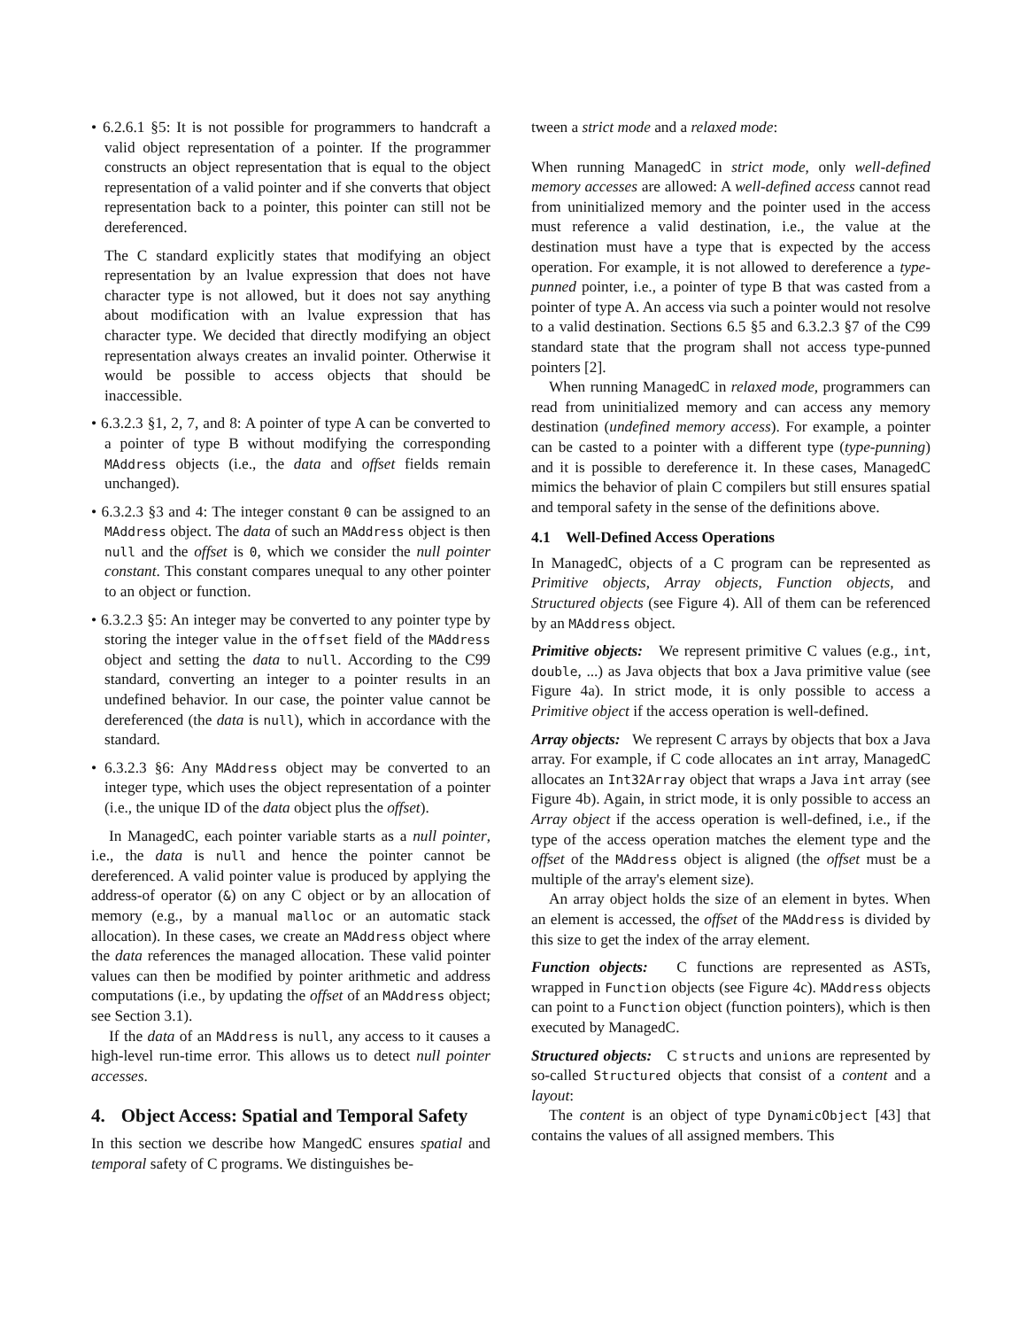• 6.2.6.1 §5: It is not possible for programmers to handcraft a valid object representation of a pointer. If the programmer constructs an object representation that is equal to the object representation of a valid pointer and if she converts that object representation back to a pointer, this pointer can still not be dereferenced.
The C standard explicitly states that modifying an object representation by an lvalue expression that does not have character type is not allowed, but it does not say anything about modification with an lvalue expression that has character type. We decided that directly modifying an object representation always creates an invalid pointer. Otherwise it would be possible to access objects that should be inaccessible.
• 6.3.2.3 §1, 2, 7, and 8: A pointer of type A can be converted to a pointer of type B without modifying the corresponding MAddress objects (i.e., the data and offset fields remain unchanged).
• 6.3.2.3 §3 and 4: The integer constant 0 can be assigned to an MAddress object. The data of such an MAddress object is then null and the offset is 0, which we consider the null pointer constant. This constant compares unequal to any other pointer to an object or function.
• 6.3.2.3 §5: An integer may be converted to any pointer type by storing the integer value in the offset field of the MAddress object and setting the data to null. According to the C99 standard, converting an integer to a pointer results in an undefined behavior. In our case, the pointer value cannot be dereferenced (the data is null), which in accordance with the standard.
• 6.3.2.3 §6: Any MAddress object may be converted to an integer type, which uses the object representation of a pointer (i.e., the unique ID of the data object plus the offset).
In ManagedC, each pointer variable starts as a null pointer, i.e., the data is null and hence the pointer cannot be dereferenced. A valid pointer value is produced by applying the address-of operator (&) on any C object or by an allocation of memory (e.g., by a manual malloc or an automatic stack allocation). In these cases, we create an MAddress object where the data references the managed allocation. These valid pointer values can then be modified by pointer arithmetic and address computations (i.e., by updating the offset of an MAddress object; see Section 3.1).
If the data of an MAddress is null, any access to it causes a high-level run-time error. This allows us to detect null pointer accesses.
4. Object Access: Spatial and Temporal Safety
In this section we describe how MangedC ensures spatial and temporal safety of C programs. We distinguishes be-
tween a strict mode and a relaxed mode:
When running ManagedC in strict mode, only well-defined memory accesses are allowed: A well-defined access cannot read from uninitialized memory and the pointer used in the access must reference a valid destination, i.e., the value at the destination must have a type that is expected by the access operation. For example, it is not allowed to dereference a type-punned pointer, i.e., a pointer of type B that was casted from a pointer of type A. An access via such a pointer would not resolve to a valid destination. Sections 6.5 §5 and 6.3.2.3 §7 of the C99 standard state that the program shall not access type-punned pointers [2].
When running ManagedC in relaxed mode, programmers can read from uninitialized memory and can access any memory destination (undefined memory access). For example, a pointer can be casted to a pointer with a different type (type-punning) and it is possible to dereference it. In these cases, ManagedC mimics the behavior of plain C compilers but still ensures spatial and temporal safety in the sense of the definitions above.
4.1 Well-Defined Access Operations
In ManagedC, objects of a C program can be represented as Primitive objects, Array objects, Function objects, and Structured objects (see Figure 4). All of them can be referenced by an MAddress object.
Primitive objects: We represent primitive C values (e.g., int, double, ...) as Java objects that box a Java primitive value (see Figure 4a). In strict mode, it is only possible to access a Primitive object if the access operation is well-defined.
Array objects: We represent C arrays by objects that box a Java array. For example, if C code allocates an int array, ManagedC allocates an Int32Array object that wraps a Java int array (see Figure 4b). Again, in strict mode, it is only possible to access an Array object if the access operation is well-defined, i.e., if the type of the access operation matches the element type and the offset of the MAddress object is aligned (the offset must be a multiple of the array's element size).
An array object holds the size of an element in bytes. When an element is accessed, the offset of the MAddress is divided by this size to get the index of the array element.
Function objects: C functions are represented as ASTs, wrapped in Function objects (see Figure 4c). MAddress objects can point to a Function object (function pointers), which is then executed by ManagedC.
Structured objects: C structs and unions are represented by so-called Structured objects that consist of a content and a layout:
The content is an object of type DynamicObject [43] that contains the values of all assigned members. This